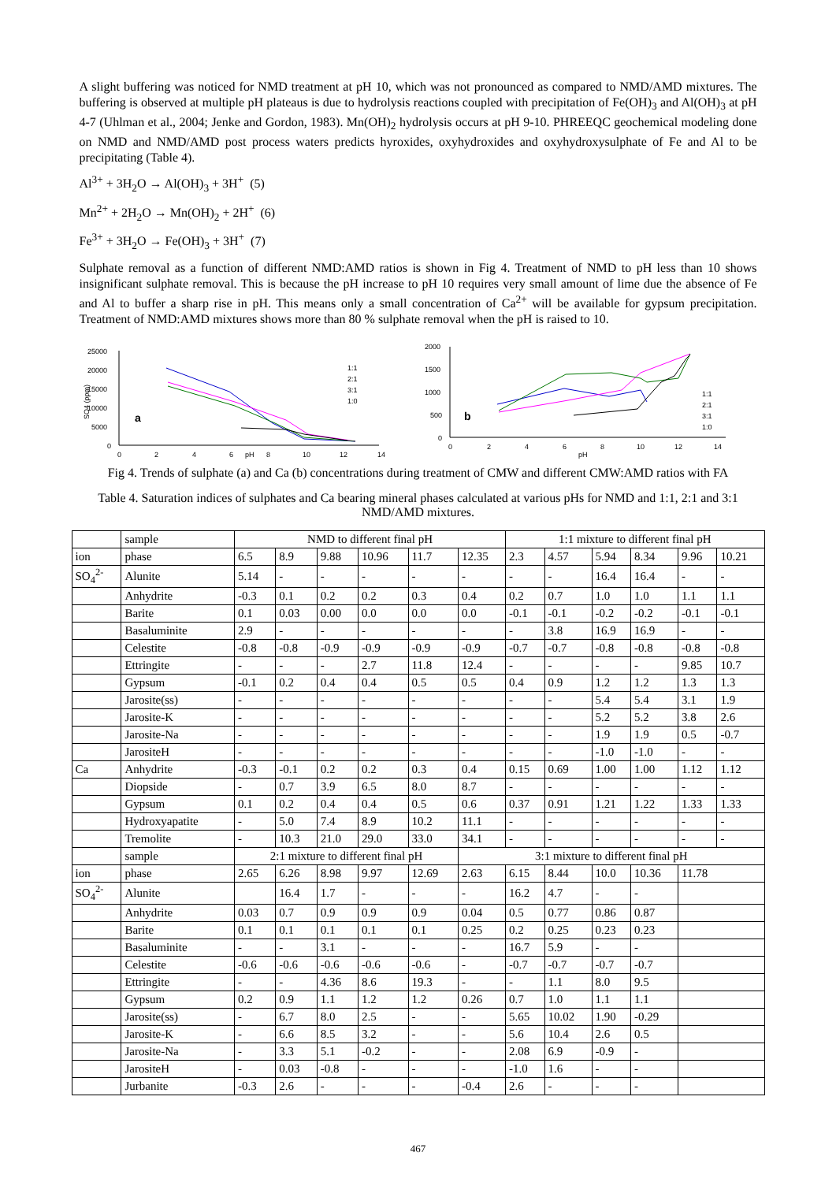A slight buffering was noticed for NMD treatment at pH 10, which was not pronounced as compared to NMD/AMD mixtures. The buffering is observed at multiple pH plateaus is due to hydrolysis reactions coupled with precipitation of Fe(OH)<sub>3</sub> and Al(OH)<sub>3</sub> at pH 4-7 (Uhlman et al., 2004; Jenke and Gordon, 1983). Mn(OH)<sub>2</sub> hydrolysis occurs at pH 9-10. PHREEQC geochemical modeling done on NMD and NMD/AMD post process waters predicts hyroxides, oxyhydroxides and oxyhydroxysulphate of Fe and Al to be precipitating (Table 4).
Al<sup>3+</sup> + 3H<sub>2</sub>O → Al(OH)<sub>3</sub> + 3H<sup>+</sup> (5)
Mn<sup>2+</sup> + 2H<sub>2</sub>O → Mn(OH)<sub>2</sub> + 2H<sup>+</sup> (6)
Fe<sup>3+</sup> + 3H<sub>2</sub>O → Fe(OH)<sub>3</sub> + 3H<sup>+</sup> (7)
Sulphate removal as a function of different NMD:AMD ratios is shown in Fig 4. Treatment of NMD to pH less than 10 shows insignificant sulphate removal. This is because the pH increase to pH 10 requires very small amount of lime due the absence of Fe and Al to buffer a sharp rise in pH. This means only a small concentration of Ca<sup>2+</sup> will be available for gypsum precipitation. Treatment of NMD:AMD mixtures shows more than 80 % sulphate removal when the pH is raised to 10.
SO4 (ppm)
25000
20000
15000
10000
5000
0
0
2
4
6
pH
8
10
12
14
a
1:1
2:1
3:1
1:0
2000
1500
1000
500
0
0
2
4
6
8
10
12
14
pH
b
1:1
2:1
3:1
1:0
Fig 4. Trends of sulphate (a) and Ca (b) concentrations during treatment of CMW and different CMW:AMD ratios with FA
Table 4. Saturation indices of sulphates and Ca bearing mineral phases calculated at various pHs for NMD and 1:1, 2:1 and 3:1 NMD/AMD mixtures.
| | sample | NMD to different final pH | | | | | | 1:1 mixture to different final pH | | | | | |
| ion | phase | 6.5 | 8.9 | 9.88 | 10.96 | 11.7 | 12.35 | 2.3 | 4.57 | 5.94 | 8.34 | 9.96 | 10.21 |
| SO<sub>4</sub><sup>2-</sup> | Alunite | 5.14 | - | - | - | - | - | - | - | 16.4 | 16.4 | - | - |
| | Anhydrite | -0.3 | 0.1 | 0.2 | 0.2 | 0.3 | 0.4 | 0.2 | 0.7 | 1.0 | 1.0 | 1.1 | 1.1 |
| | Barite | 0.1 | 0.03 | 0.00 | 0.0 | 0.0 | 0.0 | -0.1 | -0.1 | -0.2 | -0.2 | -0.1 | -0.1 |
| | Basaluminite | 2.9 | - | - | - | - | - | - | 3.8 | 16.9 | 16.9 | - | - |
| | Celestite | -0.8 | -0.8 | -0.9 | -0.9 | -0.9 | -0.9 | -0.7 | -0.7 | -0.8 | -0.8 | -0.8 | -0.8 |
| | Ettringite | - | - | - | 2.7 | 11.8 | 12.4 | - | - | - | - | 9.85 | 10.7 |
| | Gypsum | -0.1 | 0.2 | 0.4 | 0.4 | 0.5 | 0.5 | 0.4 | 0.9 | 1.2 | 1.2 | 1.3 | 1.3 |
| | Jarosite(ss) | - | - | - | - | - | - | - | - | 5.4 | 5.4 | 3.1 | 1.9 |
| | Jarosite-K | - | - | - | - | - | - | - | - | 5.2 | 5.2 | 3.8 | 2.6 |
| | Jarosite-Na | - | - | - | - | - | - | - | - | 1.9 | 1.9 | 0.5 | -0.7 |
| | JarositeH | - | - | - | - | - | - | - | - | -1.0 | -1.0 | - | - |
| Ca | Anhydrite | -0.3 | -0.1 | 0.2 | 0.2 | 0.3 | 0.4 | 0.15 | 0.69 | 1.00 | 1.00 | 1.12 | 1.12 |
| | Diopside | - | 0.7 | 3.9 | 6.5 | 8.0 | 8.7 | - | - | - | - | - | - |
| | Gypsum | 0.1 | 0.2 | 0.4 | 0.4 | 0.5 | 0.6 | 0.37 | 0.91 | 1.21 | 1.22 | 1.33 | 1.33 |
| | Hydroxyapatite | - | 5.0 | 7.4 | 8.9 | 10.2 | 11.1 | - | - | - | - | - | - |
| | Tremolite | - | 10.3 | 21.0 | 29.0 | 33.0 | 34.1 | - | - | - | - | - | - |
| | sample | 2:1 mixture to different final pH | | | | | 3:1 mixture to different final pH | | | | | | |
| ion | phase | 2.65 | 6.26 | 8.98 | 9.97 | 12.69 | 2.63 | 6.15 | 8.44 | 10.0 | 10.36 | 11.78 | |
| SO<sub>4</sub><sup>2-</sup> | Alunite | | 16.4 | 1.7 | - | - | - | 16.2 | 4.7 | - | - | | |
| | Anhydrite | 0.03 | 0.7 | 0.9 | 0.9 | 0.9 | 0.04 | 0.5 | 0.77 | 0.86 | 0.87 | | |
| | Barite | 0.1 | 0.1 | 0.1 | 0.1 | 0.1 | 0.25 | 0.2 | 0.25 | 0.23 | 0.23 | | |
| | Basaluminite | - | - | 3.1 | - | - | - | 16.7 | 5.9 | - | - | | |
| | Celestite | -0.6 | -0.6 | -0.6 | -0.6 | -0.6 | - | -0.7 | -0.7 | -0.7 | -0.7 | | |
| | Ettringite | - | - | 4.36 | 8.6 | 19.3 | - | - | 1.1 | 8.0 | 9.5 | | |
| | Gypsum | 0.2 | 0.9 | 1.1 | 1.2 | 1.2 | 0.26 | 0.7 | 1.0 | 1.1 | 1.1 | | |
| | Jarosite(ss) | - | 6.7 | 8.0 | 2.5 | - | - | 5.65 | 10.02 | 1.90 | -0.29 | | |
| | Jarosite-K | - | 6.6 | 8.5 | 3.2 | - | - | 5.6 | 10.4 | 2.6 | 0.5 | | |
| | Jarosite-Na | - | 3.3 | 5.1 | -0.2 | - | - | 2.08 | 6.9 | -0.9 | - | | |
| | JarositeH | - | 0.03 | -0.8 | - | - | - | -1.0 | 1.6 | - | - | | |
| | Jurbanite | -0.3 | 2.6 | - | - | - | -0.4 | 2.6 | - | - | - | | |
467